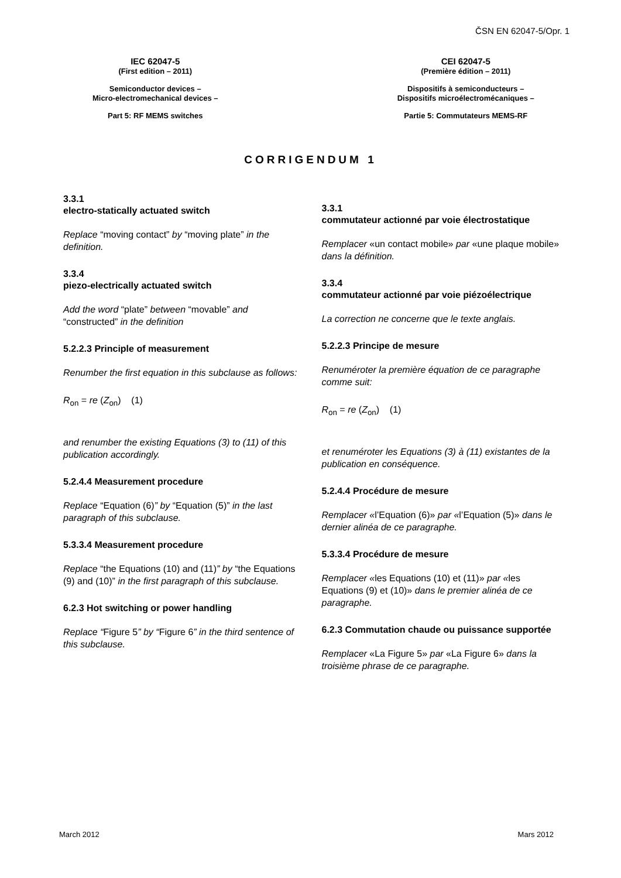ČSN EN 62047-5/Opr. 1
IEC 62047-5
(First edition – 2011)
Semiconductor devices –
Micro-electromechanical devices –
Part 5: RF MEMS switches
CEI 62047-5
(Première édition – 2011)
Dispositifs à semiconducteurs –
Dispositifs microélectromécaniques –
Partie 5: Commutateurs MEMS-RF
CORRIGENDUM 1
3.3.1
electro-statically actuated switch
Replace “moving contact” by “moving plate” in the definition.
3.3.4
piezo-electrically actuated switch
Add the word “plate” between “movable” and “constructed” in the definition
5.2.2.3 Principle of measurement
Renumber the first equation in this subclause as follows:
R<sub>on</sub> = re (Z<sub>on</sub>) (1)
and renumber the existing Equations (3) to (11) of this publication accordingly.
5.2.4.4 Measurement procedure
Replace “Equation (6)” by “Equation (5)” in the last paragraph of this subclause.
5.3.3.4 Measurement procedure
Replace “the Equations (10) and (11)” by “the Equations (9) and (10)” in the first paragraph of this subclause.
6.2.3 Hot switching or power handling
Replace “Figure 5” by “Figure 6” in the third sentence of this subclause.
3.3.1
commutateur actionné par voie électrostatique
Remplacer «un contact mobile» par «une plaque mobile» dans la définition.
3.3.4
commutateur actionné par voie piézoélectrique
La correction ne concerne que le texte anglais.
5.2.2.3 Principe de mesure
Renuméroter la première équation de ce paragraphe comme suit:
R<sub>on</sub> = re (Z<sub>on</sub>) (1)
et renuméroter les Equations (3) à (11) existantes de la publication en conséquence.
5.2.4.4 Procédure de mesure
Remplacer «l’Equation (6)» par «l’Equation (5)» dans le dernier alinéa de ce paragraphe.
5.3.3.4 Procédure de mesure
Remplacer «les Equations (10) et (11)» par «les Equations (9) et (10)» dans le premier alinéa de ce paragraphe.
6.2.3 Commutation chaude ou puissance supportée
Remplacer «La Figure 5» par «La Figure 6» dans la troisième phrase de ce paragraphe.
March 2012 Mars 2012